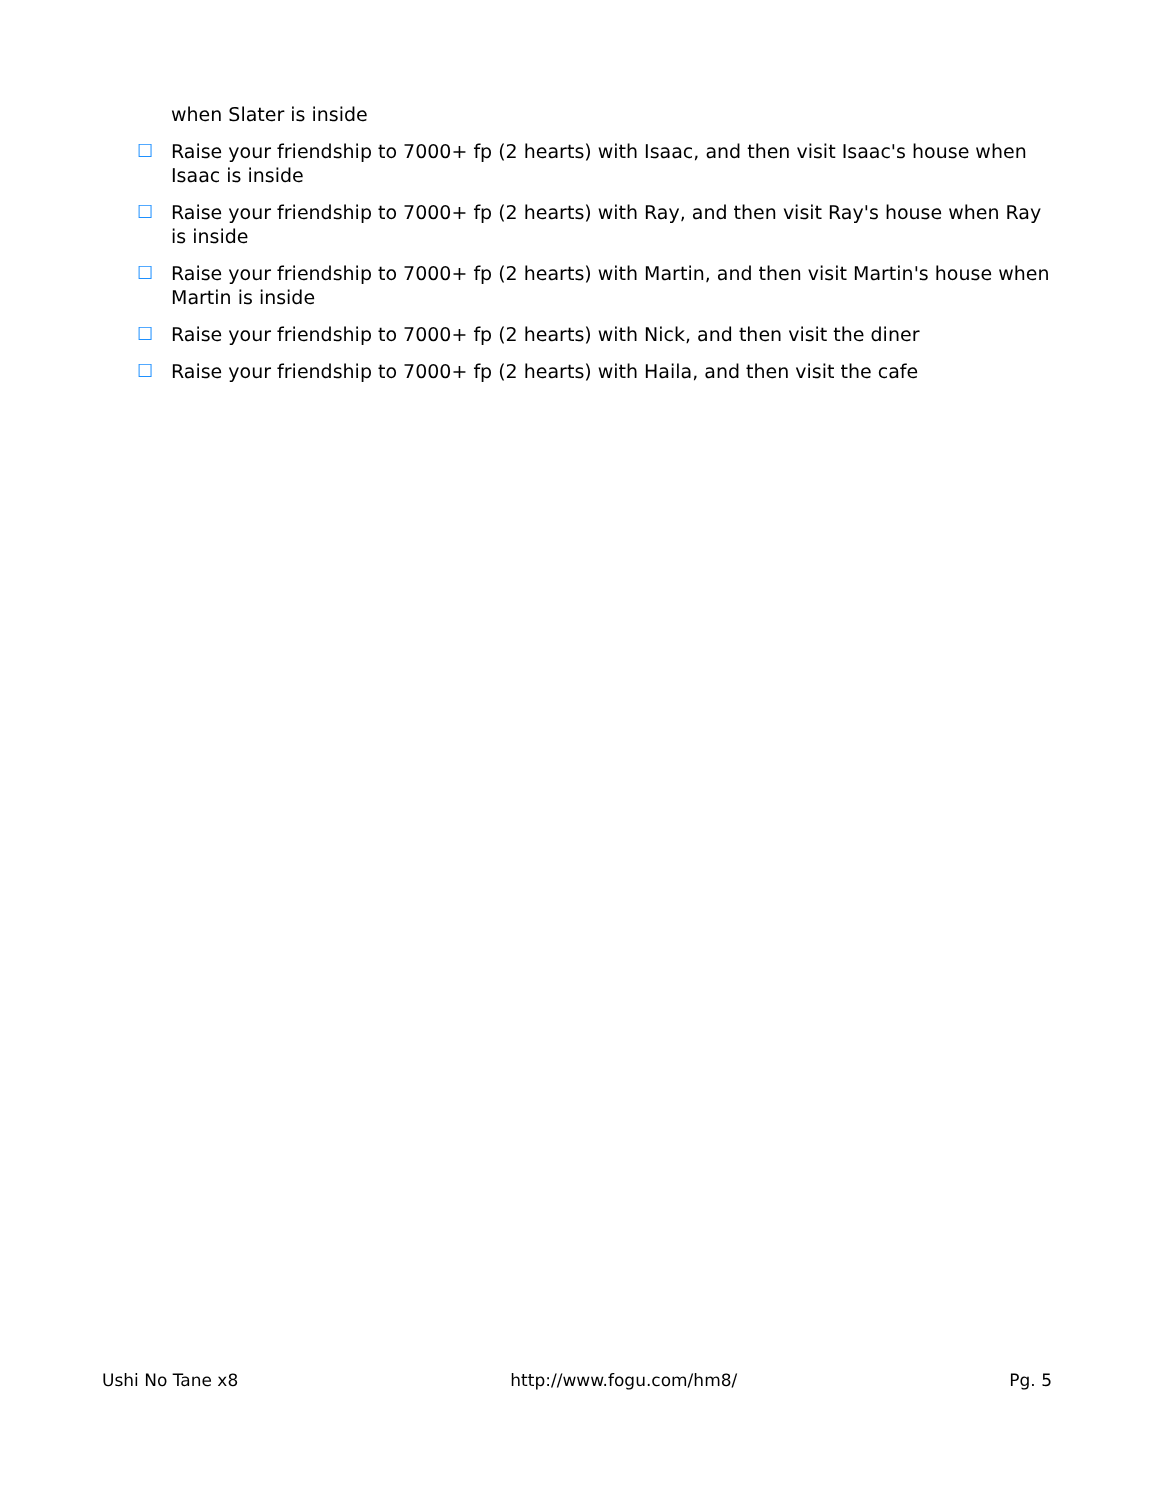when Slater is inside
☐ Raise your friendship to 7000+ fp (2 hearts) with Isaac, and then visit Isaac's house when Isaac is inside
☐ Raise your friendship to 7000+ fp (2 hearts) with Ray, and then visit Ray's house when Ray is inside
☐ Raise your friendship to 7000+ fp (2 hearts) with Martin, and then visit Martin's house when Martin is inside
☐ Raise your friendship to 7000+ fp (2 hearts) with Nick, and then visit the diner
☐ Raise your friendship to 7000+ fp (2 hearts) with Haila, and then visit the cafe
Ushi No Tane x8 http://www.fogu.com/hm8/ Pg. 5